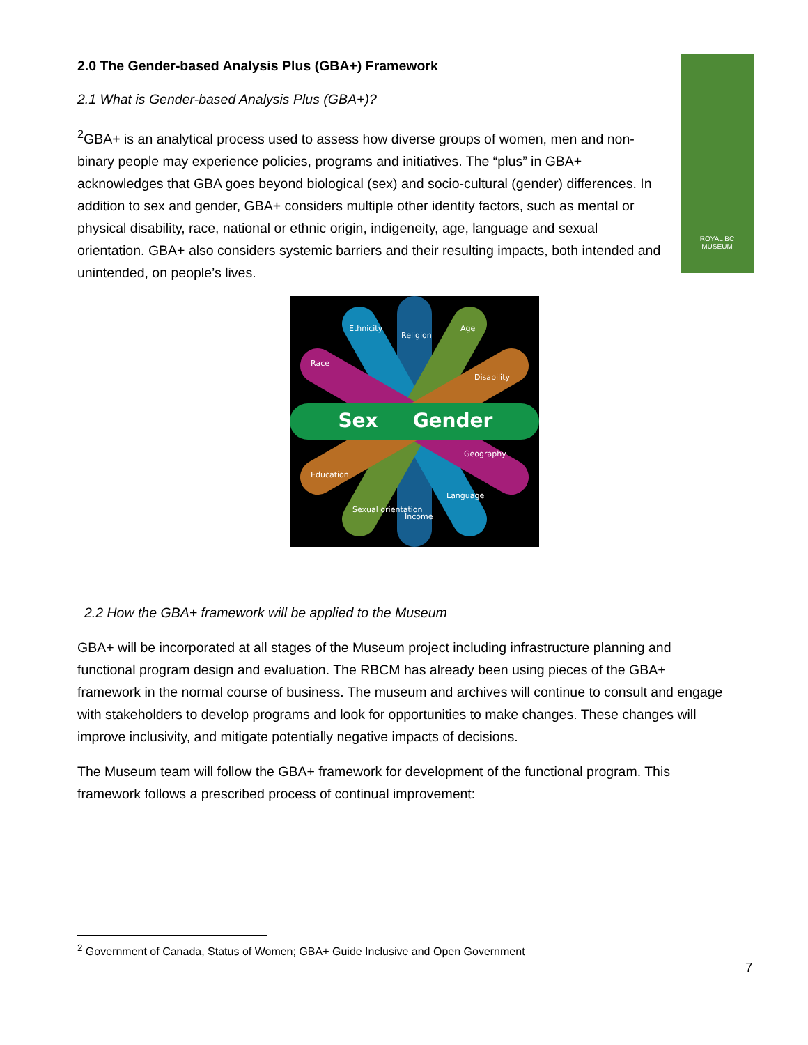ROYAL BC
MUSEUM
2.0 The Gender-based Analysis Plus (GBA+) Framework
2.1 What is Gender-based Analysis Plus (GBA+)?
<sup>2</sup> GBA+ is an analytical process used to assess how diverse groups of women, men and non-binary people may experience policies, programs and initiatives. The “plus” in GBA+ acknowledges that GBA goes beyond biological (sex) and socio-cultural (gender) differences. In addition to sex and gender, GBA+ considers multiple other identity factors, such as mental or physical disability, race, national or ethnic origin, indigeneity, age, language and sexual orientation. GBA+ also considers systemic barriers and their resulting impacts, both intended and unintended, on people’s lives.
Sex
Gender
Religion
Ethnicity
Age
Race
Disability
Education
Geography
Sexual orientation
Income
Language
2.2 How the GBA+ framework will be applied to the Museum
GBA+ will be incorporated at all stages of the Museum project including infrastructure planning and functional program design and evaluation. The RBCM has already been using pieces of the GBA+ framework in the normal course of business. The museum and archives will continue to consult and engage with stakeholders to develop programs and look for opportunities to make changes. These changes will improve inclusivity, and mitigate potentially negative impacts of decisions.
The Museum team will follow the GBA+ framework for development of the functional program. This framework follows a prescribed process of continual improvement:
<sup>2</sup> Government of Canada, Status of Women; GBA+ Guide Inclusive and Open Government
7